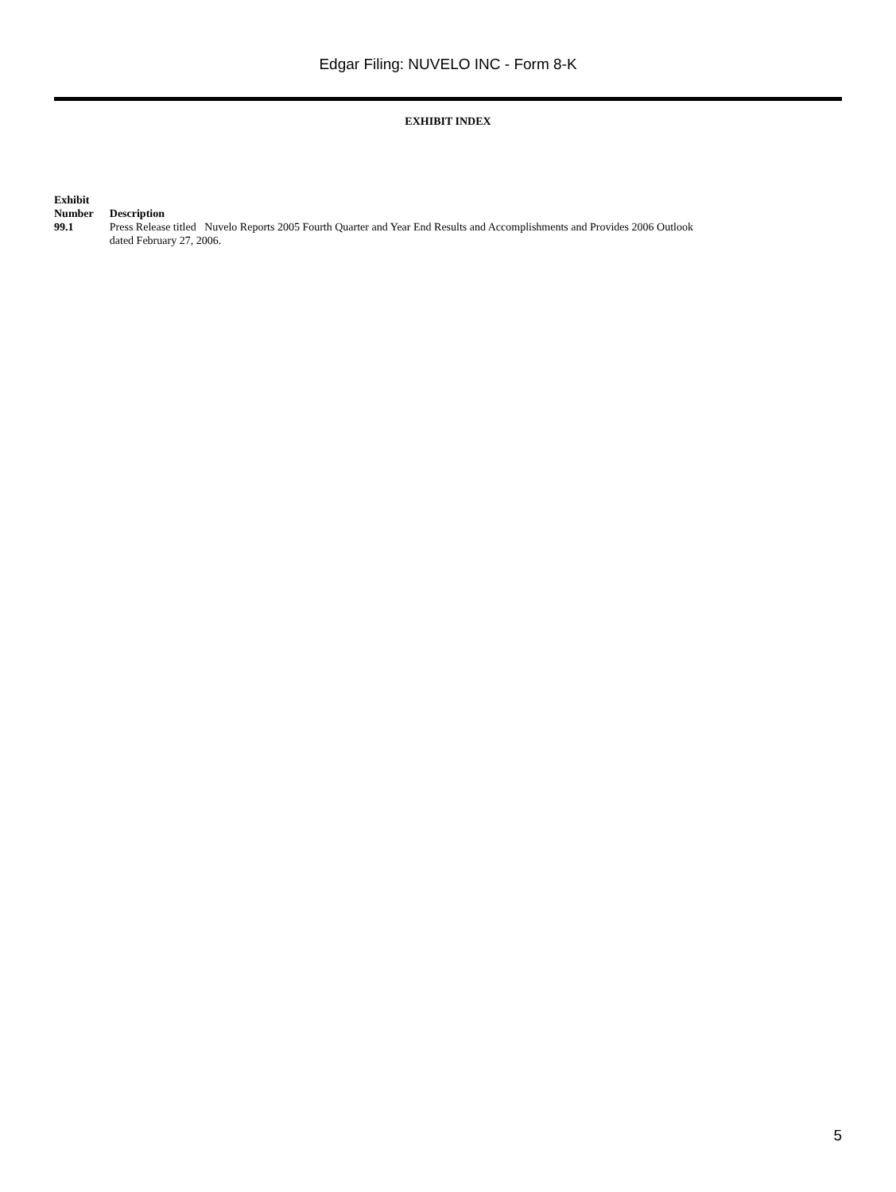Edgar Filing: NUVELO INC - Form 8-K
EXHIBIT INDEX
| Exhibit Number | Description |
| --- | --- |
| 99.1 | Press Release titled Nuvelo Reports 2005 Fourth Quarter and Year End Results and Accomplishments and Provides 2006 Outlook dated February 27, 2006. |
5